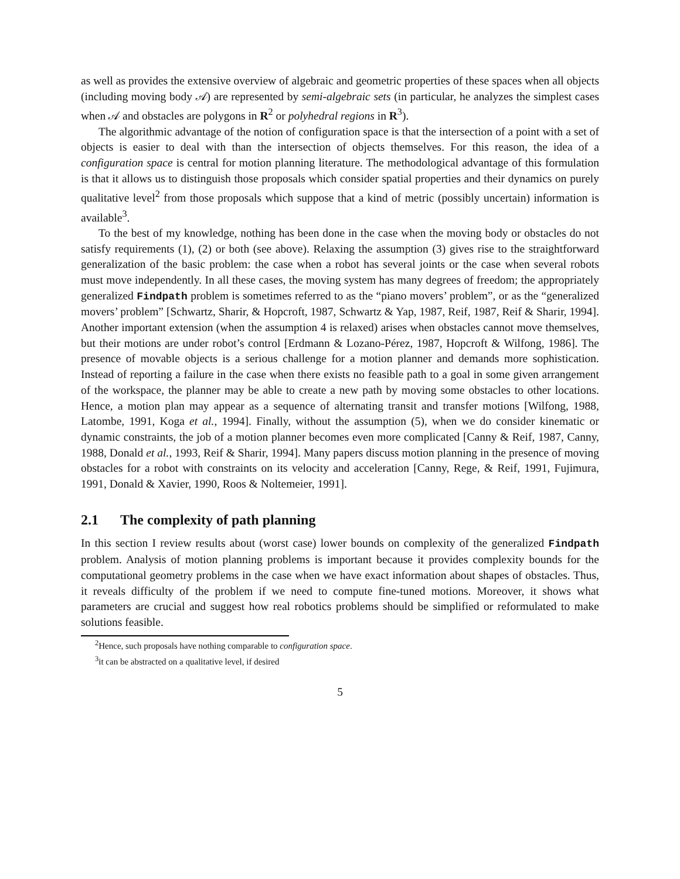as well as provides the extensive overview of algebraic and geometric properties of these spaces when all objects (including moving body 𝒜) are represented by semi-algebraic sets (in particular, he analyzes the simplest cases when 𝒜 and obstacles are polygons in R<sup>2</sup> or polyhedral regions in R<sup>3</sup>).
The algorithmic advantage of the notion of configuration space is that the intersection of a point with a set of objects is easier to deal with than the intersection of objects themselves. For this reason, the idea of a configuration space is central for motion planning literature. The methodological advantage of this formulation is that it allows us to distinguish those proposals which consider spatial properties and their dynamics on purely qualitative level<sup>2</sup> from those proposals which suppose that a kind of metric (possibly uncertain) information is available<sup>3</sup>.
To the best of my knowledge, nothing has been done in the case when the moving body or obstacles do not satisfy requirements (1), (2) or both (see above). Relaxing the assumption (3) gives rise to the straightforward generalization of the basic problem: the case when a robot has several joints or the case when several robots must move independently. In all these cases, the moving system has many degrees of freedom; the appropriately generalized Findpath problem is sometimes referred to as the “piano movers’ problem”, or as the “generalized movers’ problem” [Schwartz, Sharir, & Hopcroft, 1987, Schwartz & Yap, 1987, Reif, 1987, Reif & Sharir, 1994]. Another important extension (when the assumption 4 is relaxed) arises when obstacles cannot move themselves, but their motions are under robot’s control [Erdmann & Lozano-Pérez, 1987, Hopcroft & Wilfong, 1986]. The presence of movable objects is a serious challenge for a motion planner and demands more sophistication. Instead of reporting a failure in the case when there exists no feasible path to a goal in some given arrangement of the workspace, the planner may be able to create a new path by moving some obstacles to other locations. Hence, a motion plan may appear as a sequence of alternating transit and transfer motions [Wilfong, 1988, Latombe, 1991, Koga et al., 1994]. Finally, without the assumption (5), when we do consider kinematic or dynamic constraints, the job of a motion planner becomes even more complicated [Canny & Reif, 1987, Canny, 1988, Donald et al., 1993, Reif & Sharir, 1994]. Many papers discuss motion planning in the presence of moving obstacles for a robot with constraints on its velocity and acceleration [Canny, Rege, & Reif, 1991, Fujimura, 1991, Donald & Xavier, 1990, Roos & Noltemeier, 1991].
2.1 The complexity of path planning
In this section I review results about (worst case) lower bounds on complexity of the generalized Findpath problem. Analysis of motion planning problems is important because it provides complexity bounds for the computational geometry problems in the case when we have exact information about shapes of obstacles. Thus, it reveals difficulty of the problem if we need to compute fine-tuned motions. Moreover, it shows what parameters are crucial and suggest how real robotics problems should be simplified or reformulated to make solutions feasible.
<sup>2</sup> Hence, such proposals have nothing comparable to configuration space.
<sup>3</sup> it can be abstracted on a qualitative level, if desired
5